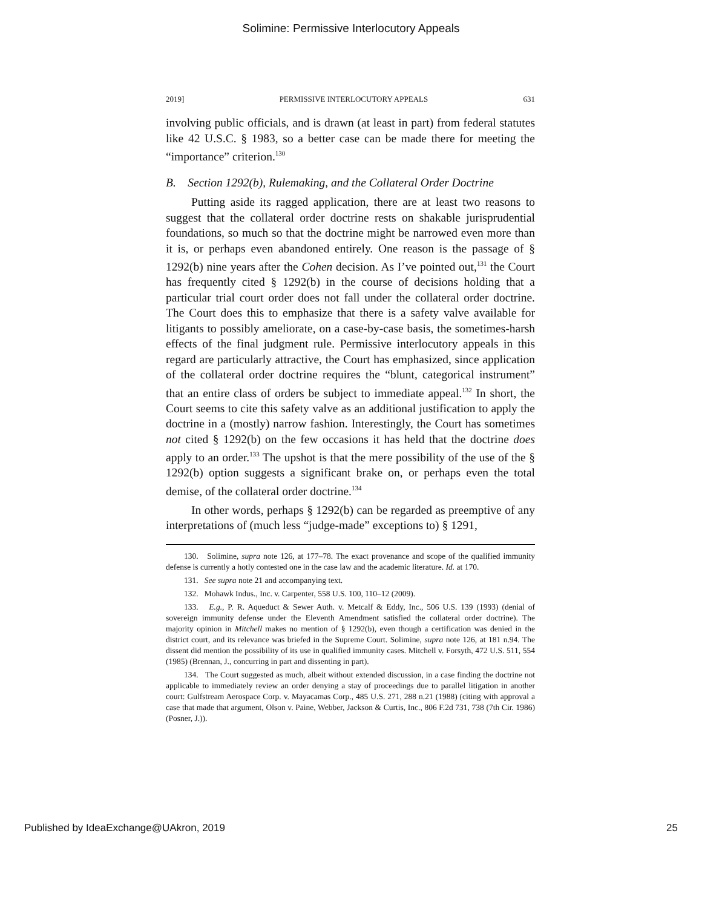Solimine: Permissive Interlocutory Appeals
2019] PERMISSIVE INTERLOCUTORY APPEALS 631
involving public officials, and is drawn (at least in part) from federal statutes like 42 U.S.C. § 1983, so a better case can be made there for meeting the “importance” criterion.<sup>130</sup>
B. Section 1292(b), Rulemaking, and the Collateral Order Doctrine
Putting aside its ragged application, there are at least two reasons to suggest that the collateral order doctrine rests on shakable jurisprudential foundations, so much so that the doctrine might be narrowed even more than it is, or perhaps even abandoned entirely. One reason is the passage of § 1292(b) nine years after the Cohen decision. As I’ve pointed out,<sup>131</sup> the Court has frequently cited § 1292(b) in the course of decisions holding that a particular trial court order does not fall under the collateral order doctrine. The Court does this to emphasize that there is a safety valve available for litigants to possibly ameliorate, on a case-by-case basis, the sometimes-harsh effects of the final judgment rule. Permissive interlocutory appeals in this regard are particularly attractive, the Court has emphasized, since application of the collateral order doctrine requires the “blunt, categorical instrument” that an entire class of orders be subject to immediate appeal.<sup>132</sup> In short, the Court seems to cite this safety valve as an additional justification to apply the doctrine in a (mostly) narrow fashion. Interestingly, the Court has sometimes not cited § 1292(b) on the few occasions it has held that the doctrine does apply to an order.<sup>133</sup> The upshot is that the mere possibility of the use of the § 1292(b) option suggests a significant brake on, or perhaps even the total demise, of the collateral order doctrine.<sup>134</sup>
In other words, perhaps § 1292(b) can be regarded as preemptive of any interpretations of (much less “judge-made” exceptions to) § 1291,
130. Solimine, supra note 126, at 177–78. The exact provenance and scope of the qualified immunity defense is currently a hotly contested one in the case law and the academic literature. Id. at 170.
131. See supra note 21 and accompanying text.
132. Mohawk Indus., Inc. v. Carpenter, 558 U.S. 100, 110–12 (2009).
133. E.g., P. R. Aqueduct & Sewer Auth. v. Metcalf & Eddy, Inc., 506 U.S. 139 (1993) (denial of sovereign immunity defense under the Eleventh Amendment satisfied the collateral order doctrine). The majority opinion in Mitchell makes no mention of § 1292(b), even though a certification was denied in the district court, and its relevance was briefed in the Supreme Court. Solimine, supra note 126, at 181 n.94. The dissent did mention the possibility of its use in qualified immunity cases. Mitchell v. Forsyth, 472 U.S. 511, 554 (1985) (Brennan, J., concurring in part and dissenting in part).
134. The Court suggested as much, albeit without extended discussion, in a case finding the doctrine not applicable to immediately review an order denying a stay of proceedings due to parallel litigation in another court: Gulfstream Aerospace Corp. v. Mayacamas Corp., 485 U.S. 271, 288 n.21 (1988) (citing with approval a case that made that argument, Olson v. Paine, Webber, Jackson & Curtis, Inc., 806 F.2d 731, 738 (7th Cir. 1986) (Posner, J.)).
Published by IdeaExchange@UAkron, 2019 25